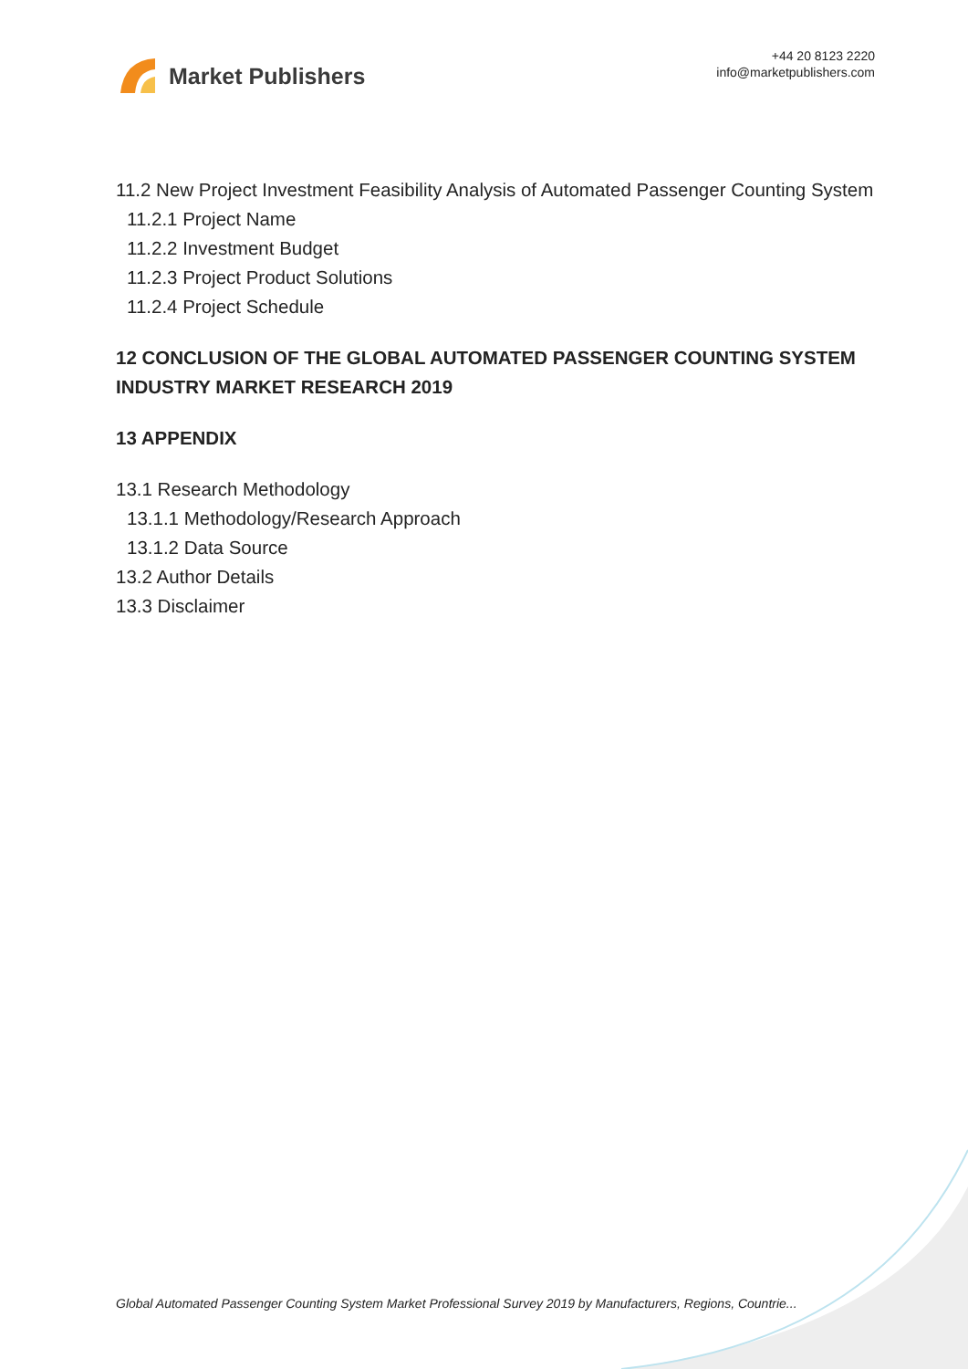Market Publishers
+44 20 8123 2220
info@marketpublishers.com
11.2 New Project Investment Feasibility Analysis of Automated Passenger Counting System
11.2.1 Project Name
11.2.2 Investment Budget
11.2.3 Project Product Solutions
11.2.4 Project Schedule
12 CONCLUSION OF THE GLOBAL AUTOMATED PASSENGER COUNTING SYSTEM INDUSTRY MARKET RESEARCH 2019
13 APPENDIX
13.1 Research Methodology
13.1.1 Methodology/Research Approach
13.1.2 Data Source
13.2 Author Details
13.3 Disclaimer
Global Automated Passenger Counting System Market Professional Survey 2019 by Manufacturers, Regions, Countrie...